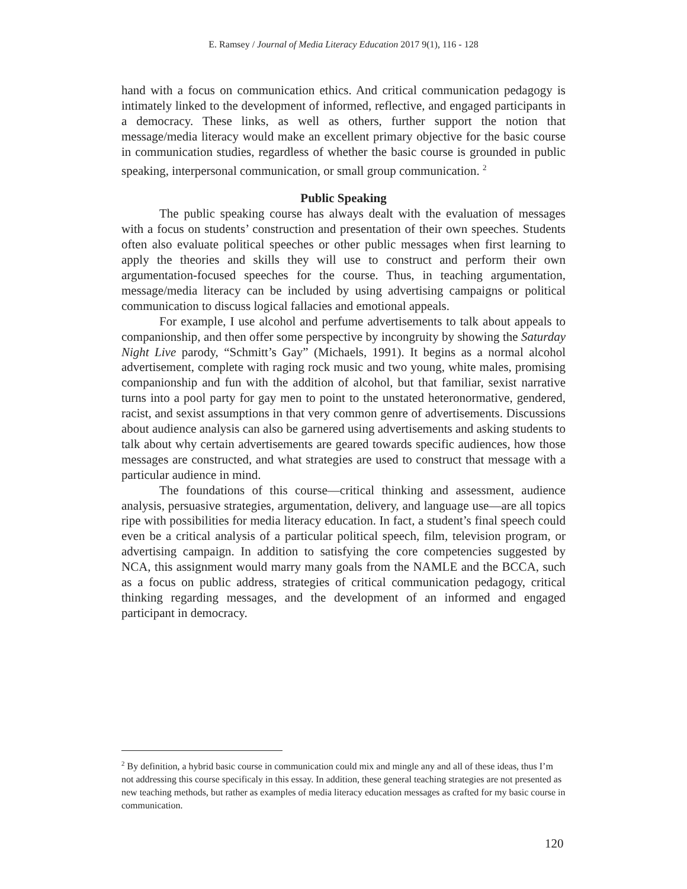E. Ramsey / Journal of Media Literacy Education 2017 9(1), 116 - 128
hand with a focus on communication ethics. And critical communication pedagogy is intimately linked to the development of informed, reflective, and engaged participants in a democracy. These links, as well as others, further support the notion that message/media literacy would make an excellent primary objective for the basic course in communication studies, regardless of whether the basic course is grounded in public speaking, interpersonal communication, or small group communication. <sup>2</sup>
Public Speaking
The public speaking course has always dealt with the evaluation of messages with a focus on students’ construction and presentation of their own speeches. Students often also evaluate political speeches or other public messages when first learning to apply the theories and skills they will use to construct and perform their own argumentation-focused speeches for the course. Thus, in teaching argumentation, message/media literacy can be included by using advertising campaigns or political communication to discuss logical fallacies and emotional appeals.
For example, I use alcohol and perfume advertisements to talk about appeals to companionship, and then offer some perspective by incongruity by showing the Saturday Night Live parody, “Schmitt’s Gay” (Michaels, 1991). It begins as a normal alcohol advertisement, complete with raging rock music and two young, white males, promising companionship and fun with the addition of alcohol, but that familiar, sexist narrative turns into a pool party for gay men to point to the unstated heteronormative, gendered, racist, and sexist assumptions in that very common genre of advertisements. Discussions about audience analysis can also be garnered using advertisements and asking students to talk about why certain advertisements are geared towards specific audiences, how those messages are constructed, and what strategies are used to construct that message with a particular audience in mind.
The foundations of this course—critical thinking and assessment, audience analysis, persuasive strategies, argumentation, delivery, and language use—are all topics ripe with possibilities for media literacy education. In fact, a student’s final speech could even be a critical analysis of a particular political speech, film, television program, or advertising campaign. In addition to satisfying the core competencies suggested by NCA, this assignment would marry many goals from the NAMLE and the BCCA, such as a focus on public address, strategies of critical communication pedagogy, critical thinking regarding messages, and the development of an informed and engaged participant in democracy.
<sup>2</sup> By definition, a hybrid basic course in communication could mix and mingle any and all of these ideas, thus I’m not addressing this course specificaly in this essay. In addition, these general teaching strategies are not presented as new teaching methods, but rather as examples of media literacy education messages as crafted for my basic course in communication.
120